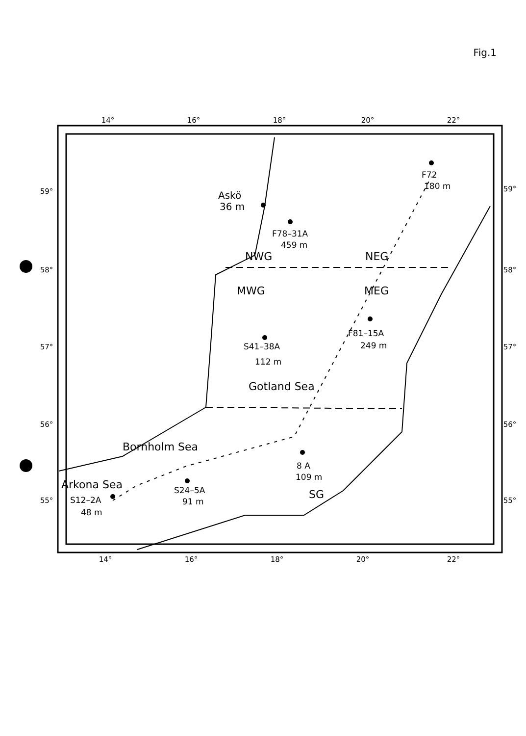Fig.1
14°
16°
18°
20°
22°
14°
16°
18°
20°
22°
59°
58°
57°
56°
55°
59°
58°
57°
56°
55°
Askö
36 m
F78–31A
459 m
F72
180 m
NWG
NEG
MWG
MEG
F81–15A
249 m
S41–38A
112 m
Gotland Sea
Bornholm Sea
8 A
109 m
Arkona Sea
S24–5A
91 m
S12–2A
48 m
SG